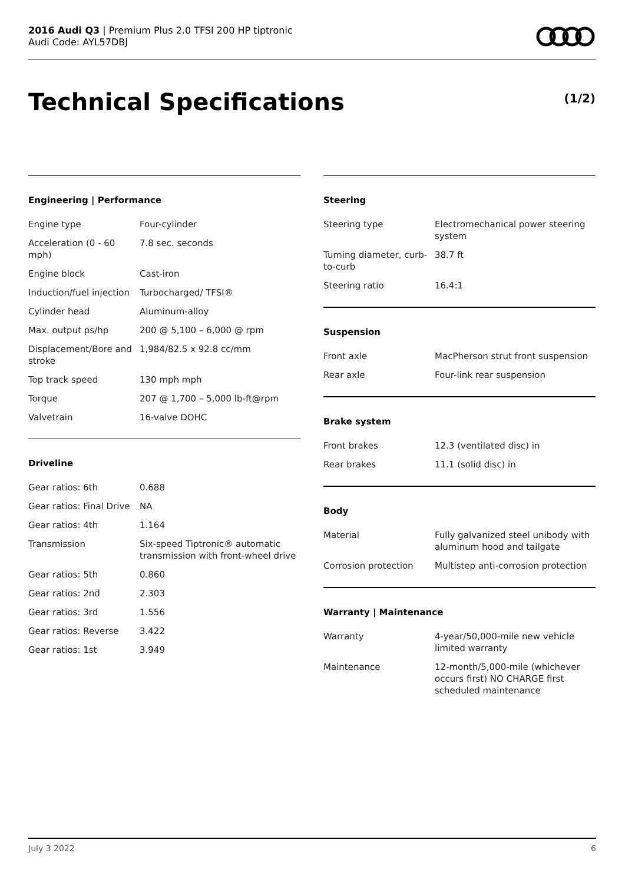2016 Audi Q3 | Premium Plus 2.0 TFSI 200 HP tiptronic
Audi Code: AYL57DBJ
Technical Specifications (1/2)
Engineering | Performance
| Engine type | Four-cylinder |
| Acceleration (0 - 60 mph) | 7.8 sec. seconds |
| Engine block | Cast-iron |
| Induction/fuel injection | Turbocharged/ TFSI® |
| Cylinder head | Aluminum-alloy |
| Max. output ps/hp | 200 @ 5,100 – 6,000 @ rpm |
| Displacement/Bore and stroke | 1,984/82.5 x 92.8 cc/mm |
| Top track speed | 130 mph mph |
| Torque | 207 @ 1,700 – 5,000 lb-ft@rpm |
| Valvetrain | 16-valve DOHC |
Driveline
| Gear ratios: 6th | 0.688 |
| Gear ratios: Final Drive | NA |
| Gear ratios: 4th | 1.164 |
| Transmission | Six-speed Tiptronic® automatic transmission with front-wheel drive |
| Gear ratios: 5th | 0.860 |
| Gear ratios: 2nd | 2.303 |
| Gear ratios: 3rd | 1.556 |
| Gear ratios: Reverse | 3.422 |
| Gear ratios: 1st | 3.949 |
Steering
| Steering type | Electromechanical power steering system |
| Turning diameter, curb-to-curb | 38.7 ft |
| Steering ratio | 16.4:1 |
Suspension
| Front axle | MacPherson strut front suspension |
| Rear axle | Four-link rear suspension |
Brake system
| Front brakes | 12.3 (ventilated disc) in |
| Rear brakes | 11.1 (solid disc) in |
Body
| Material | Fully galvanized steel unibody with aluminum hood and tailgate |
| Corrosion protection | Multistep anti-corrosion protection |
Warranty | Maintenance
| Warranty | 4-year/50,000-mile new vehicle limited warranty |
| Maintenance | 12-month/5,000-mile (whichever occurs first) NO CHARGE first scheduled maintenance |
July 3 2022 6